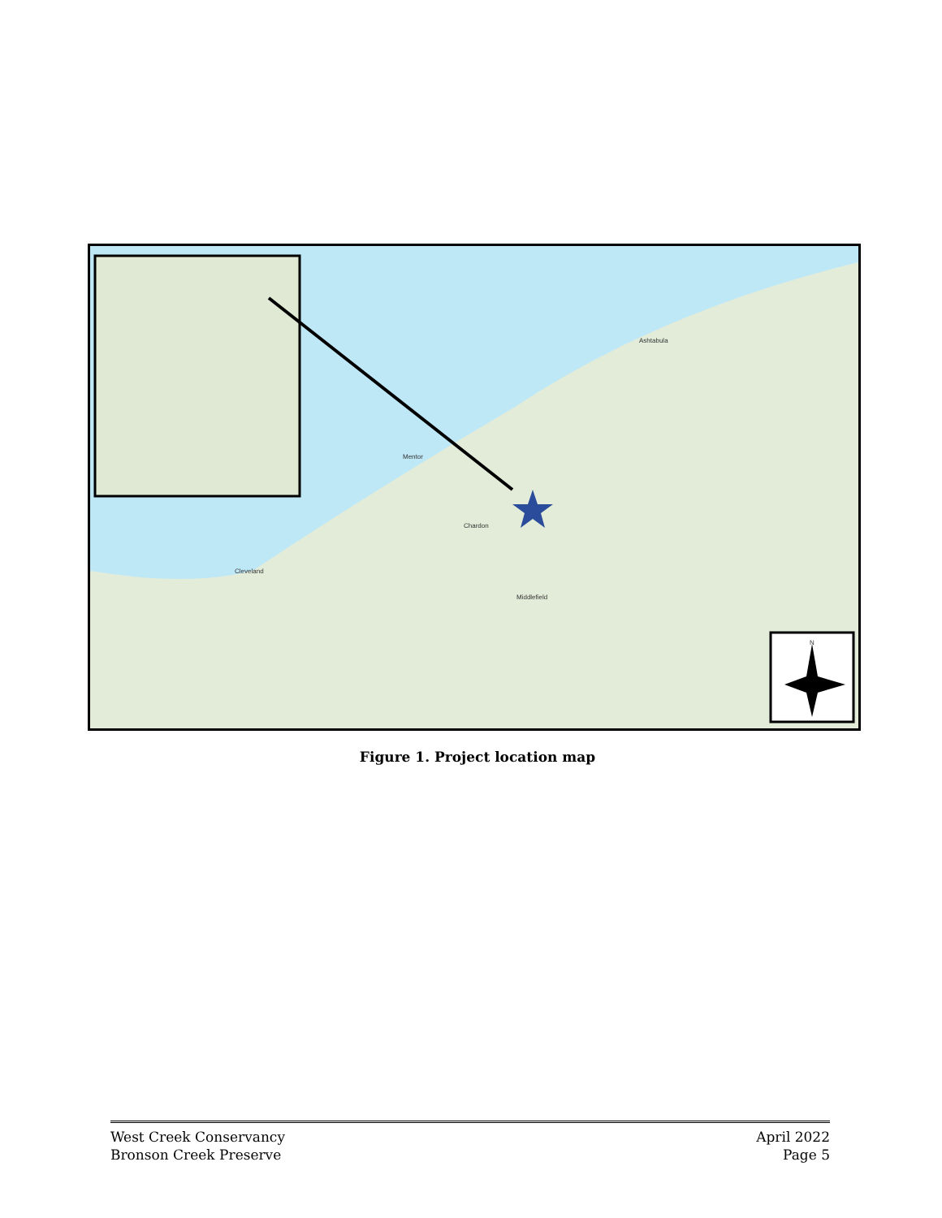Ashtabula
Mentor
Chardon
Cleveland
Middlefield
N
Figure 1. Project location map
West Creek Conservancy
Bronson Creek Preserve
April 2022
Page 5